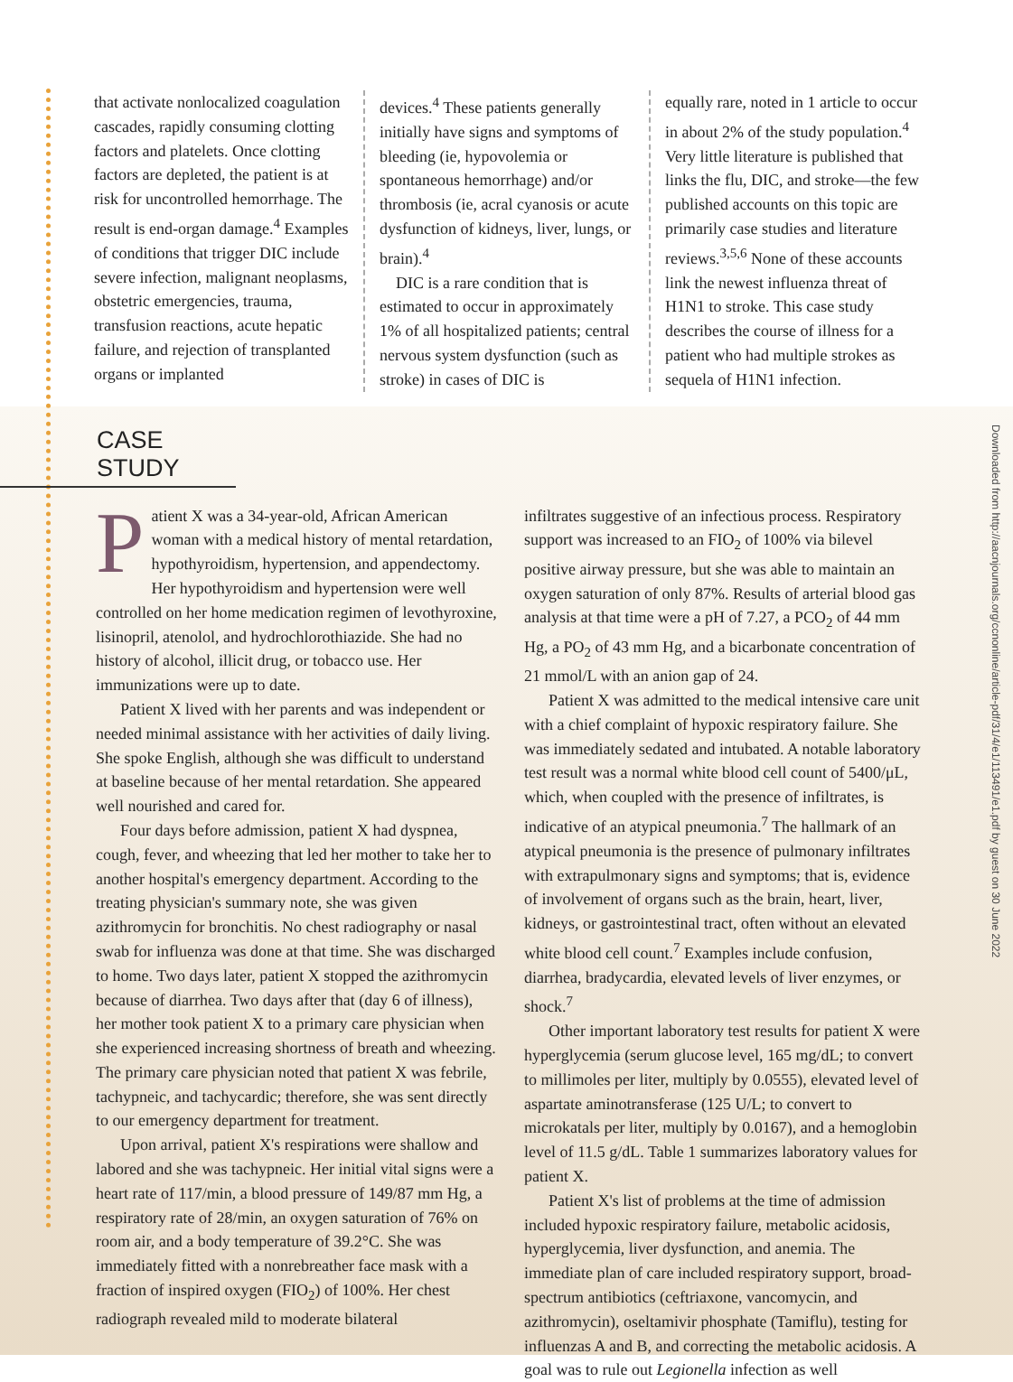that activate nonlocalized coagulation cascades, rapidly consuming clotting factors and platelets. Once clotting factors are depleted, the patient is at risk for uncontrolled hemorrhage. The result is end-organ damage.<sup>4</sup> Examples of conditions that trigger DIC include severe infection, malignant neoplasms, obstetric emergencies, trauma, transfusion reactions, acute hepatic failure, and rejection of transplanted organs or implanted
devices.<sup>4</sup> These patients generally initially have signs and symptoms of bleeding (ie, hypovolemia or spontaneous hemorrhage) and/or thrombosis (ie, acral cyanosis or acute dysfunction of kidneys, liver, lungs, or brain).<sup>4</sup>
DIC is a rare condition that is estimated to occur in approximately 1% of all hospitalized patients; central nervous system dysfunction (such as stroke) in cases of DIC is
equally rare, noted in 1 article to occur in about 2% of the study population.<sup>4</sup> Very little literature is published that links the flu, DIC, and stroke—the few published accounts on this topic are primarily case studies and literature reviews.<sup>3,5,6</sup> None of these accounts link the newest influenza threat of H1N1 to stroke. This case study describes the course of illness for a patient who had multiple strokes as sequela of H1N1 infection.
CASE STUDY
Patient X was a 34-year-old, African American woman with a medical history of mental retardation, hypothyroidism, hypertension, and appendectomy. Her hypothyroidism and hypertension were well controlled on her home medication regimen of levothyroxine, lisinopril, atenolol, and hydrochlorothiazide. She had no history of alcohol, illicit drug, or tobacco use. Her immunizations were up to date.
Patient X lived with her parents and was independent or needed minimal assistance with her activities of daily living. She spoke English, although she was difficult to understand at baseline because of her mental retardation. She appeared well nourished and cared for.
Four days before admission, patient X had dyspnea, cough, fever, and wheezing that led her mother to take her to another hospital's emergency department. According to the treating physician's summary note, she was given azithromycin for bronchitis. No chest radiography or nasal swab for influenza was done at that time. She was discharged to home. Two days later, patient X stopped the azithromycin because of diarrhea. Two days after that (day 6 of illness), her mother took patient X to a primary care physician when she experienced increasing shortness of breath and wheezing. The primary care physician noted that patient X was febrile, tachypneic, and tachycardic; therefore, she was sent directly to our emergency department for treatment.
Upon arrival, patient X's respirations were shallow and labored and she was tachypneic. Her initial vital signs were a heart rate of 117/min, a blood pressure of 149/87 mm Hg, a respiratory rate of 28/min, an oxygen saturation of 76% on room air, and a body temperature of 39.2°C. She was immediately fitted with a nonrebreather face mask with a fraction of inspired oxygen (FIO<sub>2</sub>) of 100%. Her chest radiograph revealed mild to moderate bilateral
infiltrates suggestive of an infectious process. Respiratory support was increased to an FIO<sub>2</sub> of 100% via bilevel positive airway pressure, but she was able to maintain an oxygen saturation of only 87%. Results of arterial blood gas analysis at that time were a pH of 7.27, a PCO<sub>2</sub> of 44 mm Hg, a PO<sub>2</sub> of 43 mm Hg, and a bicarbonate concentration of 21 mmol/L with an anion gap of 24.
Patient X was admitted to the medical intensive care unit with a chief complaint of hypoxic respiratory failure. She was immediately sedated and intubated. A notable laboratory test result was a normal white blood cell count of 5400/μL, which, when coupled with the presence of infiltrates, is indicative of an atypical pneumonia.<sup>7</sup> The hallmark of an atypical pneumonia is the presence of pulmonary infiltrates with extrapulmonary signs and symptoms; that is, evidence of involvement of organs such as the brain, heart, liver, kidneys, or gastrointestinal tract, often without an elevated white blood cell count.<sup>7</sup> Examples include confusion, diarrhea, bradycardia, elevated levels of liver enzymes, or shock.<sup>7</sup>
Other important laboratory test results for patient X were hyperglycemia (serum glucose level, 165 mg/dL; to convert to millimoles per liter, multiply by 0.0555), elevated level of aspartate aminotransferase (125 U/L; to convert to microkatals per liter, multiply by 0.0167), and a hemoglobin level of 11.5 g/dL. Table 1 summarizes laboratory values for patient X.
Patient X's list of problems at the time of admission included hypoxic respiratory failure, metabolic acidosis, hyperglycemia, liver dysfunction, and anemia. The immediate plan of care included respiratory support, broad-spectrum antibiotics (ceftriaxone, vancomycin, and azithromycin), oseltamivir phosphate (Tamiflu), testing for influenzas A and B, and correcting the metabolic acidosis. A goal was to rule out Legionella infection as well
Downloaded from http://aacnjournals.org/ccnonline/article-pdf/31/4/e1/113491/e1.pdf by guest on 30 June 2022